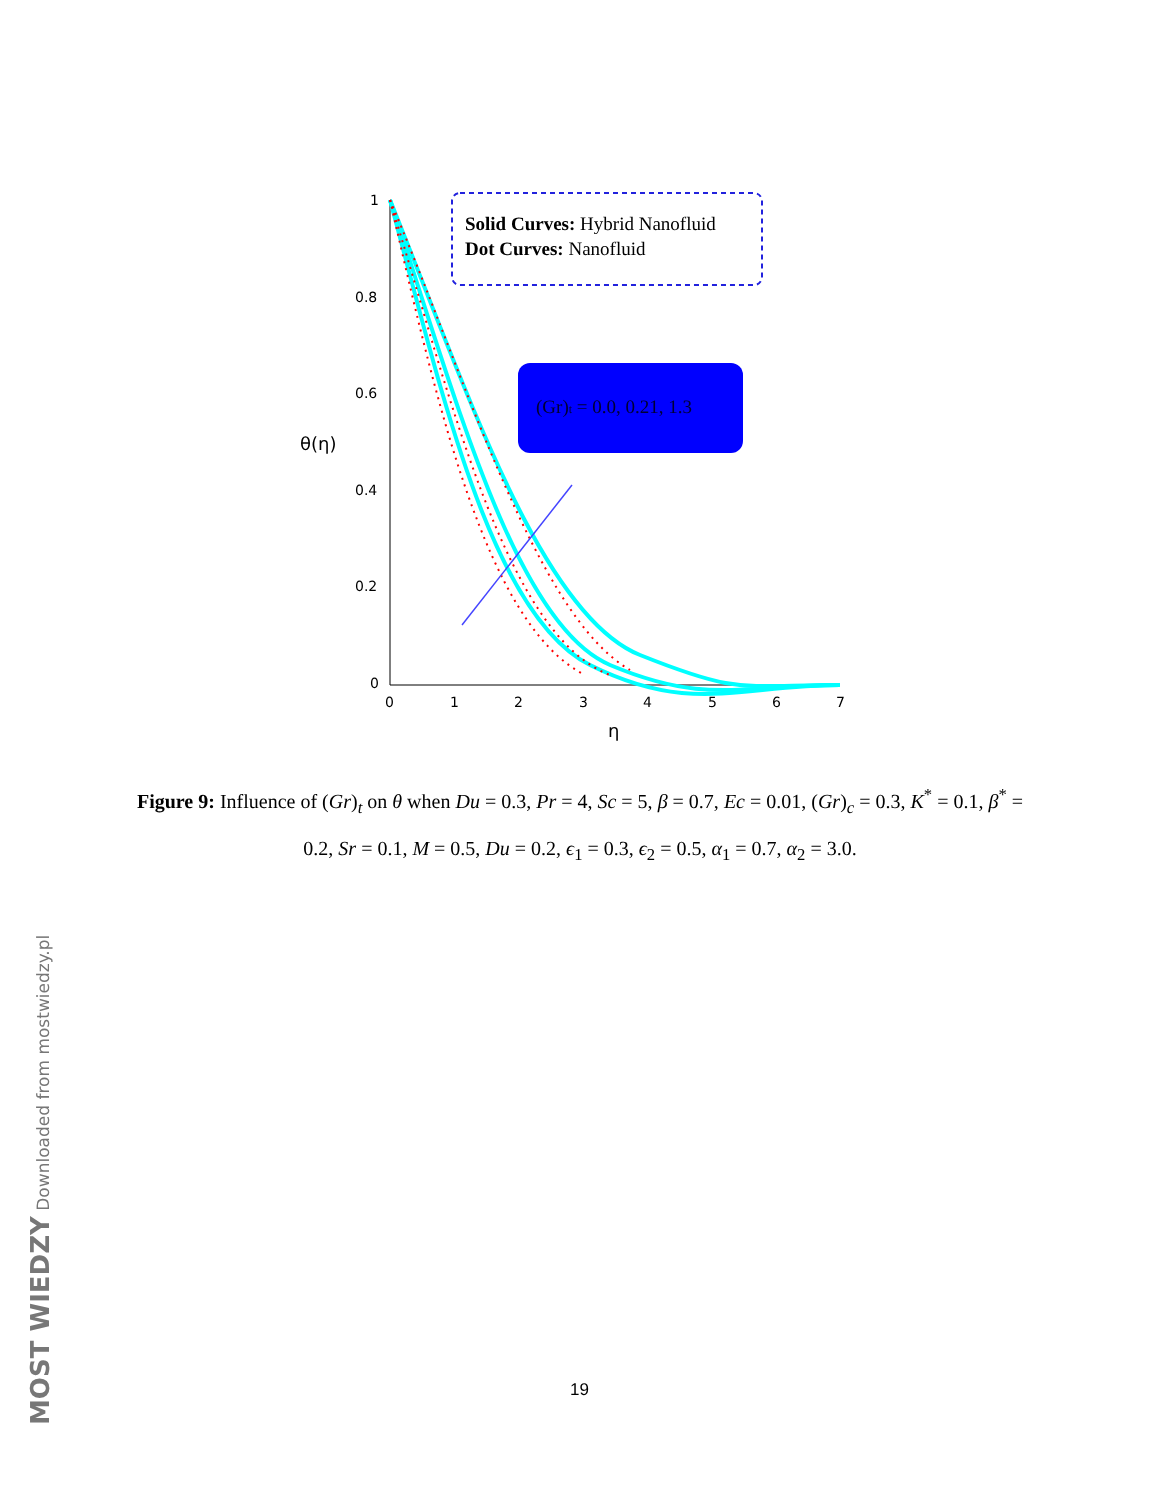1
0.8
0.6
0.4
0.2
0
0
1
2
3
4
5
6
7
η
θ(η)
Solid Curves: Hybrid Nanofluid
Dot Curves: Nanofluid
(Gr)t = 0.0, 0.21, 1.3
Figure 9: Influence of (Gr)<sub>t</sub> on θ when Du = 0.3, Pr = 4, Sc = 5, β = 0.7, Ec = 0.01, (Gr)<sub>c</sub> = 0.3, K<sup>*</sup> = 0.1, β<sup>*</sup> = 0.2, Sr = 0.1, M = 0.5, Du = 0.2, ϵ<sub>1</sub> = 0.3, ϵ<sub>2</sub> = 0.5, α<sub>1</sub> = 0.7, α<sub>2</sub> = 3.0.
19
MOST WIEDZY Downloaded from mostwiedzy.pl